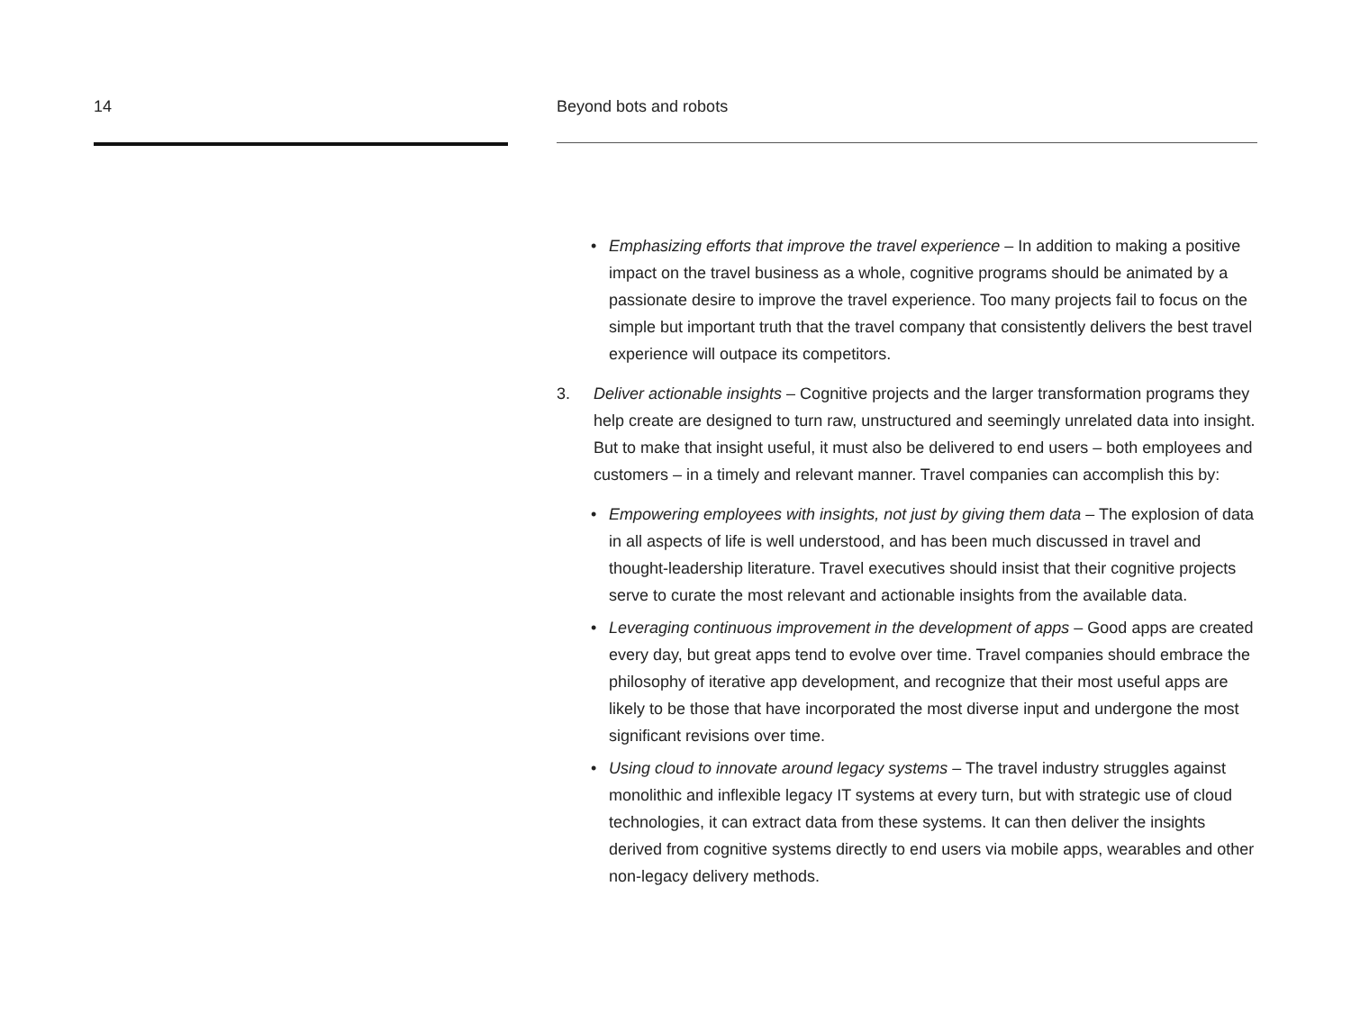14 Beyond bots and robots
• Emphasizing efforts that improve the travel experience – In addition to making a positive impact on the travel business as a whole, cognitive programs should be animated by a passionate desire to improve the travel experience. Too many projects fail to focus on the simple but important truth that the travel company that consistently delivers the best travel experience will outpace its competitors.
3. Deliver actionable insights – Cognitive projects and the larger transformation programs they help create are designed to turn raw, unstructured and seemingly unrelated data into insight. But to make that insight useful, it must also be delivered to end users – both employees and customers – in a timely and relevant manner. Travel companies can accomplish this by:
• Empowering employees with insights, not just by giving them data – The explosion of data in all aspects of life is well understood, and has been much discussed in travel and thought-leadership literature. Travel executives should insist that their cognitive projects serve to curate the most relevant and actionable insights from the available data.
• Leveraging continuous improvement in the development of apps – Good apps are created every day, but great apps tend to evolve over time. Travel companies should embrace the philosophy of iterative app development, and recognize that their most useful apps are likely to be those that have incorporated the most diverse input and undergone the most significant revisions over time.
• Using cloud to innovate around legacy systems – The travel industry struggles against monolithic and inflexible legacy IT systems at every turn, but with strategic use of cloud technologies, it can extract data from these systems. It can then deliver the insights derived from cognitive systems directly to end users via mobile apps, wearables and other non-legacy delivery methods.